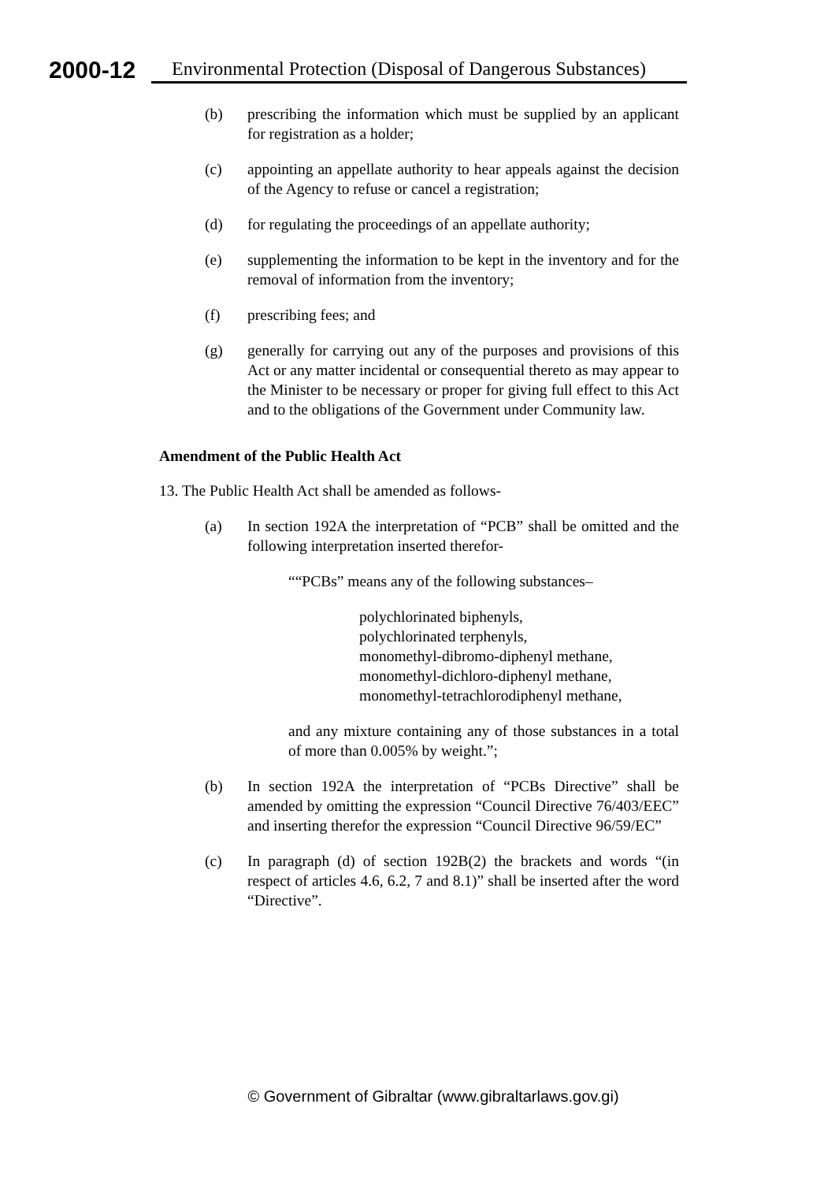2000-12
Environmental Protection (Disposal of Dangerous Substances)
(b) prescribing the information which must be supplied by an applicant for registration as a holder;
(c) appointing an appellate authority to hear appeals against the decision of the Agency to refuse or cancel a registration;
(d) for regulating the proceedings of an appellate authority;
(e) supplementing the information to be kept in the inventory and for the removal of information from the inventory;
(f) prescribing fees; and
(g) generally for carrying out any of the purposes and provisions of this Act or any matter incidental or consequential thereto as may appear to the Minister to be necessary or proper for giving full effect to this Act and to the obligations of the Government under Community law.
Amendment of the Public Health Act
13. The Public Health Act shall be amended as follows-
(a) In section 192A the interpretation of “PCB” shall be omitted and the following interpretation inserted therefor-
““PCBs” means any of the following substances–
polychlorinated biphenyls,
polychlorinated terphenyls,
monomethyl-dibromo-diphenyl methane,
monomethyl-dichloro-diphenyl methane,
monomethyl-tetrachlorodiphenyl methane,
and any mixture containing any of those substances in a total of more than 0.005% by weight.”;
(b) In section 192A the interpretation of “PCBs Directive” shall be amended by omitting the expression “Council Directive 76/403/EEC” and inserting therefor the expression “Council Directive 96/59/EC”
(c) In paragraph (d) of section 192B(2) the brackets and words “(in respect of articles 4.6, 6.2, 7 and 8.1)” shall be inserted after the word “Directive”.
© Government of Gibraltar (www.gibraltarlaws.gov.gi)